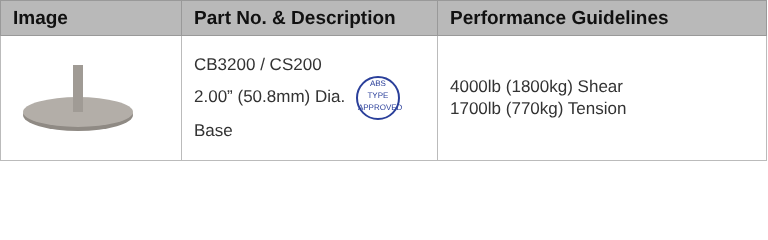| Image | Part No. & Description | Performance Guidelines |
| --- | --- | --- |
| | CB3200 / CS200 2.00” (50.8mm) Dia. ABS TYPE APPROVED Base | 4000lb (1800kg) Shear 1700lb (770kg) Tension |